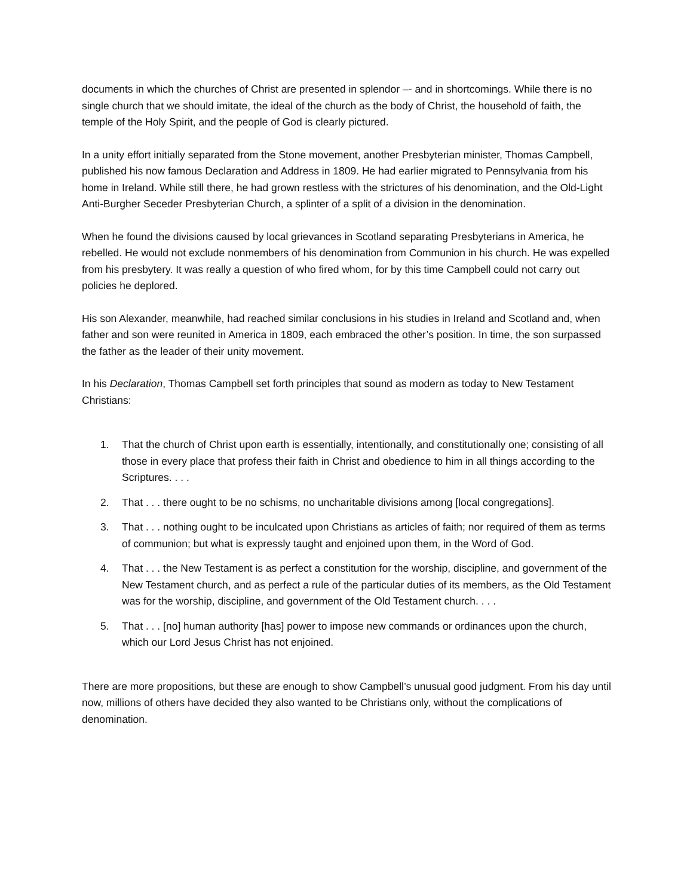documents in which the churches of Christ are presented in splendor –- and in shortcomings. While there is no single church that we should imitate, the ideal of the church as the body of Christ, the household of faith, the temple of the Holy Spirit, and the people of God is clearly pictured.
In a unity effort initially separated from the Stone movement, another Presbyterian minister, Thomas Campbell, published his now famous Declaration and Address in 1809. He had earlier migrated to Pennsylvania from his home in Ireland. While still there, he had grown restless with the strictures of his denomination, and the Old-Light Anti-Burgher Seceder Presbyterian Church, a splinter of a split of a division in the denomination.
When he found the divisions caused by local grievances in Scotland separating Presbyterians in America, he rebelled. He would not exclude nonmembers of his denomination from Communion in his church. He was expelled from his presbytery. It was really a question of who fired whom, for by this time Campbell could not carry out policies he deplored.
His son Alexander, meanwhile, had reached similar conclusions in his studies in Ireland and Scotland and, when father and son were reunited in America in 1809, each embraced the other’s position. In time, the son surpassed the father as the leader of their unity movement.
In his Declaration, Thomas Campbell set forth principles that sound as modern as today to New Testament Christians:
1. That the church of Christ upon earth is essentially, intentionally, and constitutionally one; consisting of all those in every place that profess their faith in Christ and obedience to him in all things according to the Scriptures. . . .
2. That . . . there ought to be no schisms, no uncharitable divisions among [local congregations].
3. That . . . nothing ought to be inculcated upon Christians as articles of faith; nor required of them as terms of communion; but what is expressly taught and enjoined upon them, in the Word of God.
4. That . . . the New Testament is as perfect a constitution for the worship, discipline, and government of the New Testament church, and as perfect a rule of the particular duties of its members, as the Old Testament was for the worship, discipline, and government of the Old Testament church. . . .
5. That . . . [no] human authority [has] power to impose new commands or ordinances upon the church, which our Lord Jesus Christ has not enjoined.
There are more propositions, but these are enough to show Campbell’s unusual good judgment. From his day until now, millions of others have decided they also wanted to be Christians only, without the complications of denomination.